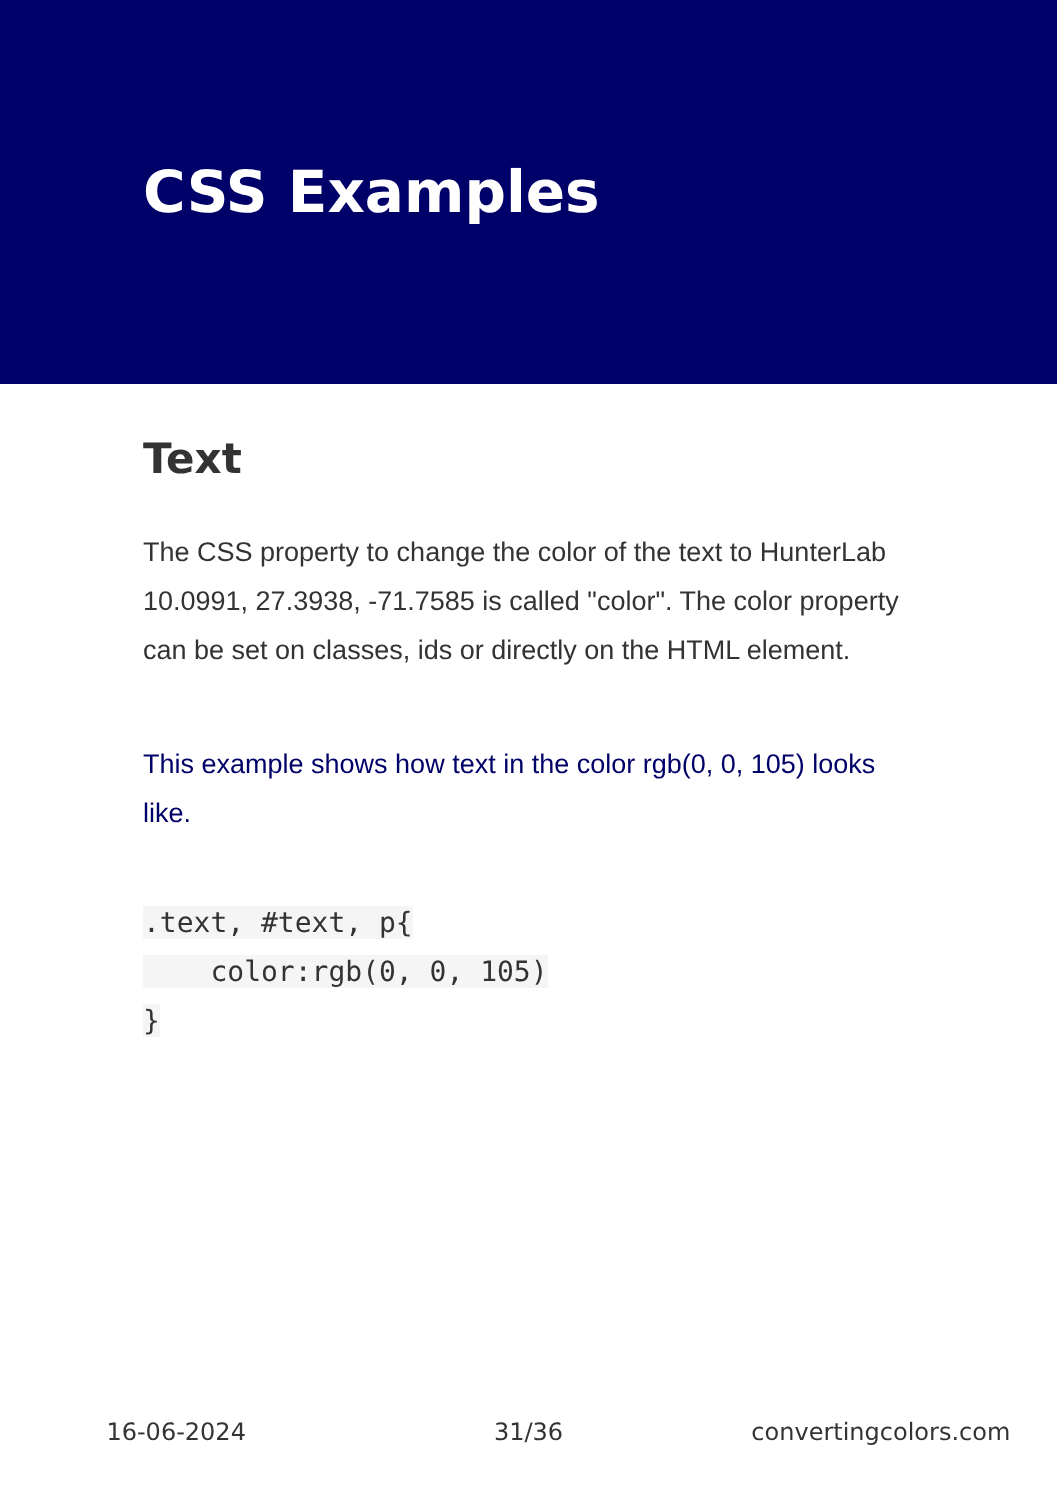CSS Examples
Text
The CSS property to change the color of the text to HunterLab 10.0991, 27.3938, -71.7585 is called "color". The color property can be set on classes, ids or directly on the HTML element.
This example shows how text in the color rgb(0, 0, 105) looks like.
.text, #text, p{
    color:rgb(0, 0, 105)
}
16-06-2024 31/36 convertingcolors.com